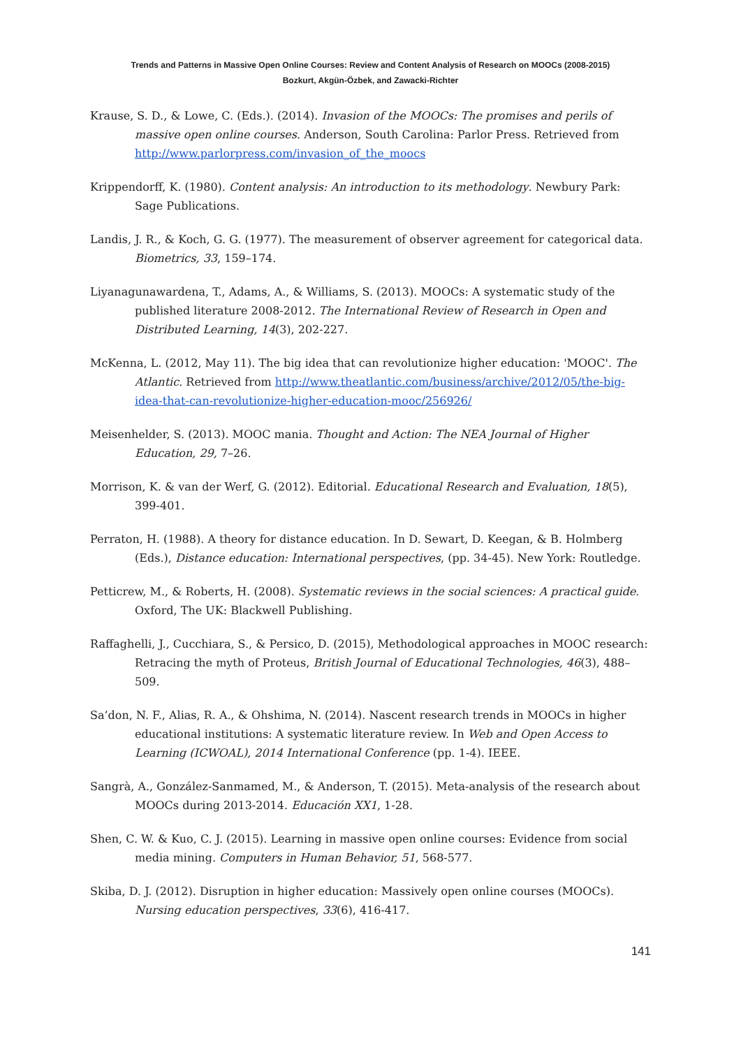Trends and Patterns in Massive Open Online Courses: Review and Content Analysis of Research on MOOCs (2008-2015)
Bozkurt, Akgün-Özbek, and Zawacki-Richter
Krause, S. D., & Lowe, C. (Eds.). (2014). Invasion of the MOOCs: The promises and perils of massive open online courses. Anderson, South Carolina: Parlor Press. Retrieved from http://www.parlorpress.com/invasion_of_the_moocs
Krippendorff, K. (1980). Content analysis: An introduction to its methodology. Newbury Park: Sage Publications.
Landis, J. R., & Koch, G. G. (1977). The measurement of observer agreement for categorical data. Biometrics, 33, 159–174.
Liyanagunawardena, T., Adams, A., & Williams, S. (2013). MOOCs: A systematic study of the published literature 2008-2012. The International Review of Research in Open and Distributed Learning, 14(3), 202-227.
McKenna, L. (2012, May 11). The big idea that can revolutionize higher education: 'MOOC'. The Atlantic. Retrieved from http://www.theatlantic.com/business/archive/2012/05/the-big-idea-that-can-revolutionize-higher-education-mooc/256926/
Meisenhelder, S. (2013). MOOC mania. Thought and Action: The NEA Journal of Higher Education, 29, 7–26.
Morrison, K. & van der Werf, G. (2012). Editorial. Educational Research and Evaluation, 18(5), 399-401.
Perraton, H. (1988). A theory for distance education. In D. Sewart, D. Keegan, & B. Holmberg (Eds.), Distance education: International perspectives, (pp. 34-45). New York: Routledge.
Petticrew, M., & Roberts, H. (2008). Systematic reviews in the social sciences: A practical guide. Oxford, The UK: Blackwell Publishing.
Raffaghelli, J., Cucchiara, S., & Persico, D. (2015), Methodological approaches in MOOC research: Retracing the myth of Proteus, British Journal of Educational Technologies, 46(3), 488–509.
Sa’don, N. F., Alias, R. A., & Ohshima, N. (2014). Nascent research trends in MOOCs in higher educational institutions: A systematic literature review. In Web and Open Access to Learning (ICWOAL), 2014 International Conference (pp. 1-4). IEEE.
Sangrà, A., González-Sanmamed, M., & Anderson, T. (2015). Meta-analysis of the research about MOOCs during 2013-2014. Educación XX1, 1-28.
Shen, C. W. & Kuo, C. J. (2015). Learning in massive open online courses: Evidence from social media mining. Computers in Human Behavior, 51, 568-577.
Skiba, D. J. (2012). Disruption in higher education: Massively open online courses (MOOCs). Nursing education perspectives, 33(6), 416-417.
141